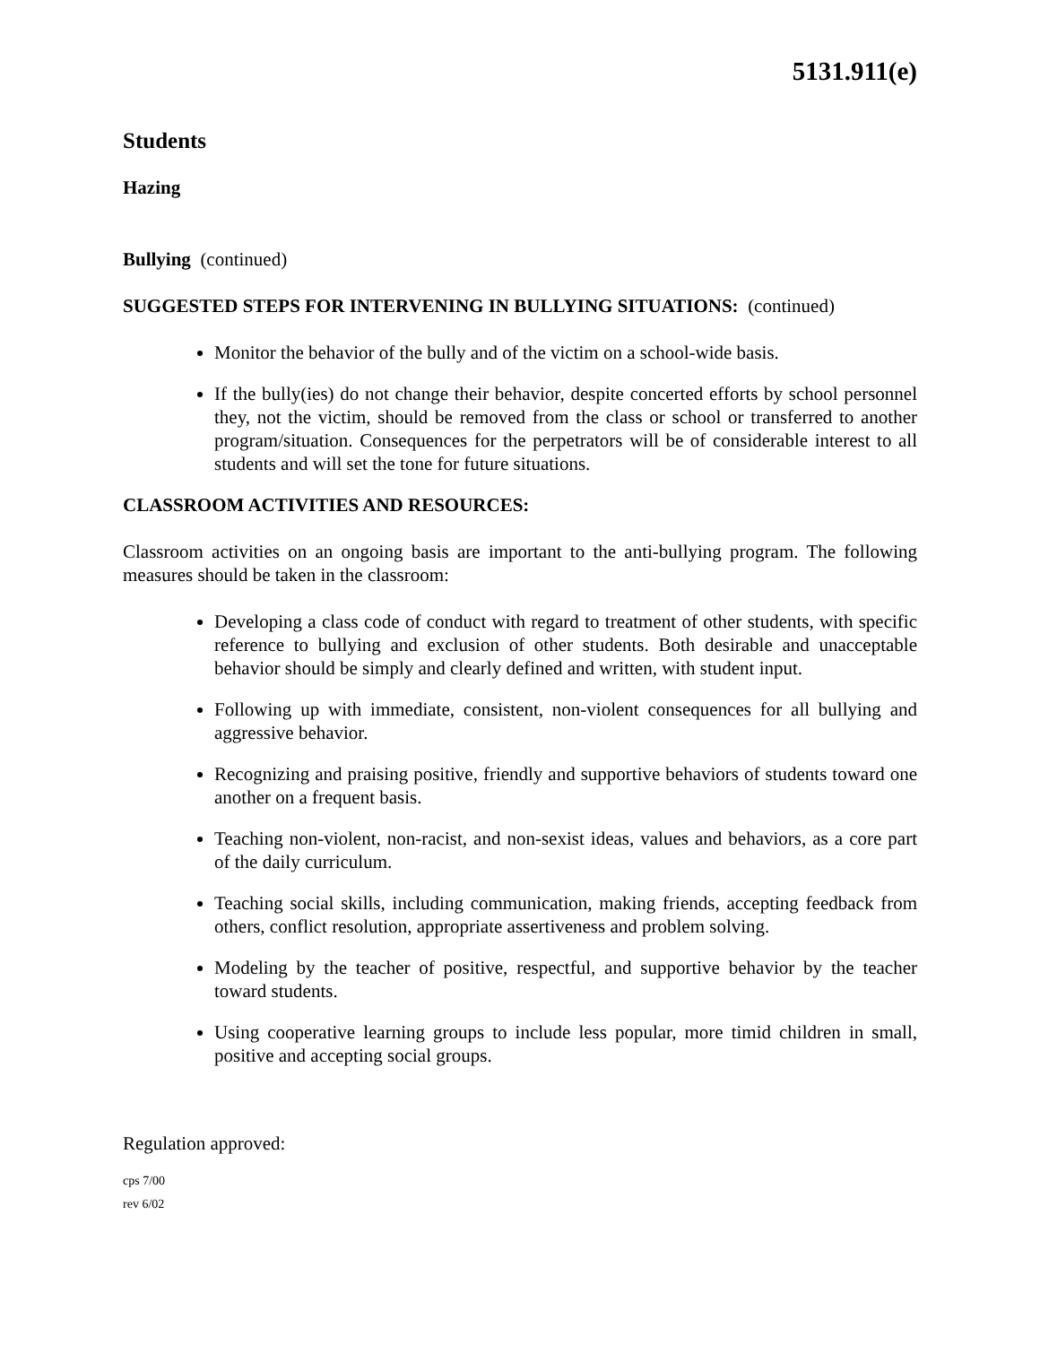5131.911(e)
Students
Hazing
Bullying (continued)
SUGGESTED STEPS FOR INTERVENING IN BULLYING SITUATIONS: (continued)
Monitor the behavior of the bully and of the victim on a school-wide basis.
If the bully(ies) do not change their behavior, despite concerted efforts by school personnel they, not the victim, should be removed from the class or school or transferred to another program/situation. Consequences for the perpetrators will be of considerable interest to all students and will set the tone for future situations.
CLASSROOM ACTIVITIES AND RESOURCES:
Classroom activities on an ongoing basis are important to the anti-bullying program. The following measures should be taken in the classroom:
Developing a class code of conduct with regard to treatment of other students, with specific reference to bullying and exclusion of other students. Both desirable and unacceptable behavior should be simply and clearly defined and written, with student input.
Following up with immediate, consistent, non-violent consequences for all bullying and aggressive behavior.
Recognizing and praising positive, friendly and supportive behaviors of students toward one another on a frequent basis.
Teaching non-violent, non-racist, and non-sexist ideas, values and behaviors, as a core part of the daily curriculum.
Teaching social skills, including communication, making friends, accepting feedback from others, conflict resolution, appropriate assertiveness and problem solving.
Modeling by the teacher of positive, respectful, and supportive behavior by the teacher toward students.
Using cooperative learning groups to include less popular, more timid children in small, positive and accepting social groups.
Regulation approved:
cps 7/00
rev 6/02